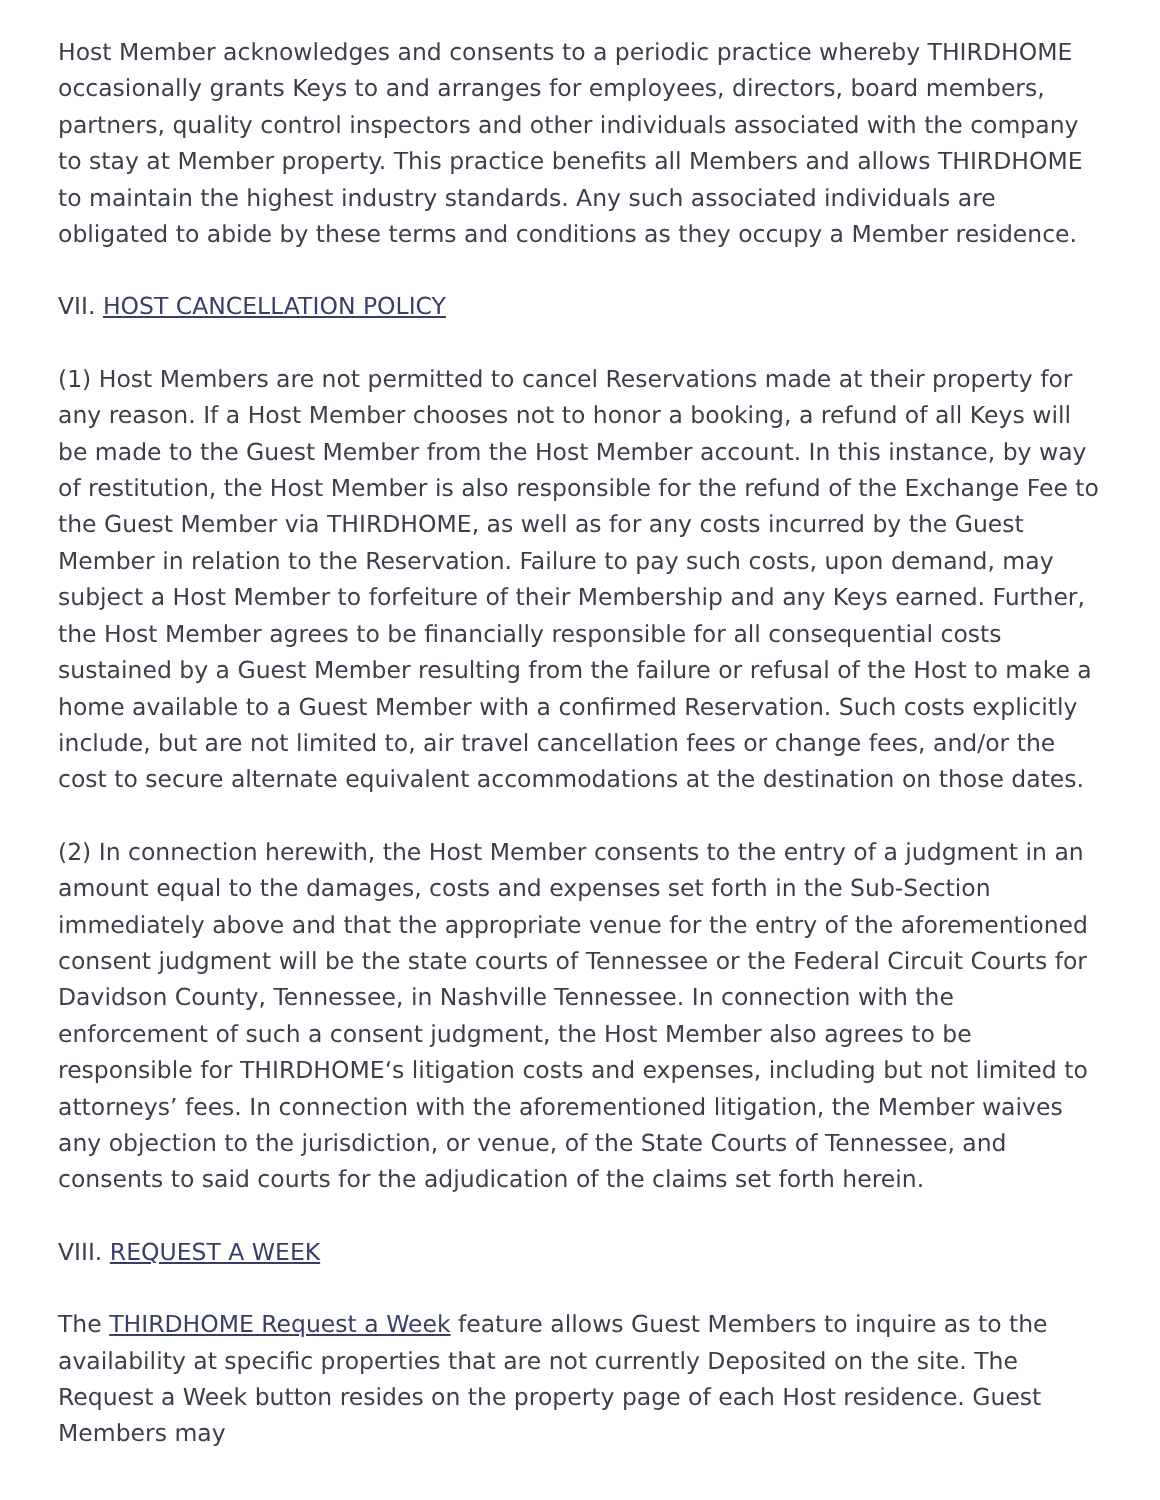Host Member acknowledges and consents to a periodic practice whereby THIRDHOME occasionally grants Keys to and arranges for employees, directors, board members, partners, quality control inspectors and other individuals associated with the company to stay at Member property. This practice benefits all Members and allows THIRDHOME to maintain the highest industry standards. Any such associated individuals are obligated to abide by these terms and conditions as they occupy a Member residence.
VII. HOST CANCELLATION POLICY
(1) Host Members are not permitted to cancel Reservations made at their property for any reason. If a Host Member chooses not to honor a booking, a refund of all Keys will be made to the Guest Member from the Host Member account. In this instance, by way of restitution, the Host Member is also responsible for the refund of the Exchange Fee to the Guest Member via THIRDHOME, as well as for any costs incurred by the Guest Member in relation to the Reservation. Failure to pay such costs, upon demand, may subject a Host Member to forfeiture of their Membership and any Keys earned. Further, the Host Member agrees to be financially responsible for all consequential costs sustained by a Guest Member resulting from the failure or refusal of the Host to make a home available to a Guest Member with a confirmed Reservation. Such costs explicitly include, but are not limited to, air travel cancellation fees or change fees, and/or the cost to secure alternate equivalent accommodations at the destination on those dates.
(2) In connection herewith, the Host Member consents to the entry of a judgment in an amount equal to the damages, costs and expenses set forth in the Sub-Section immediately above and that the appropriate venue for the entry of the aforementioned consent judgment will be the state courts of Tennessee or the Federal Circuit Courts for Davidson County, Tennessee, in Nashville Tennessee. In connection with the enforcement of such a consent judgment, the Host Member also agrees to be responsible for THIRDHOME‘s litigation costs and expenses, including but not limited to attorneys’ fees. In connection with the aforementioned litigation, the Member waives any objection to the jurisdiction, or venue, of the State Courts of Tennessee, and consents to said courts for the adjudication of the claims set forth herein.
VIII. REQUEST A WEEK
The THIRDHOME Request a Week feature allows Guest Members to inquire as to the availability at specific properties that are not currently Deposited on the site. The Request a Week button resides on the property page of each Host residence. Guest Members may